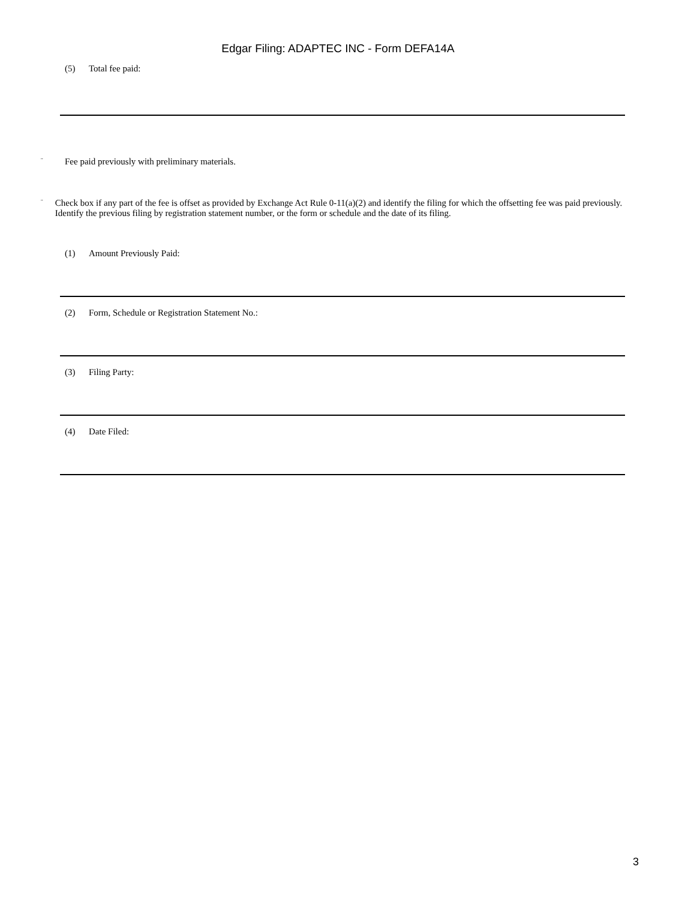Edgar Filing: ADAPTEC INC - Form DEFA14A
(5) Total fee paid:
¨ Fee paid previously with preliminary materials.
¨ Check box if any part of the fee is offset as provided by Exchange Act Rule 0-11(a)(2) and identify the filing for which the offsetting fee was paid previously. Identify the previous filing by registration statement number, or the form or schedule and the date of its filing.
(1) Amount Previously Paid:
(2) Form, Schedule or Registration Statement No.:
(3) Filing Party:
(4) Date Filed:
3